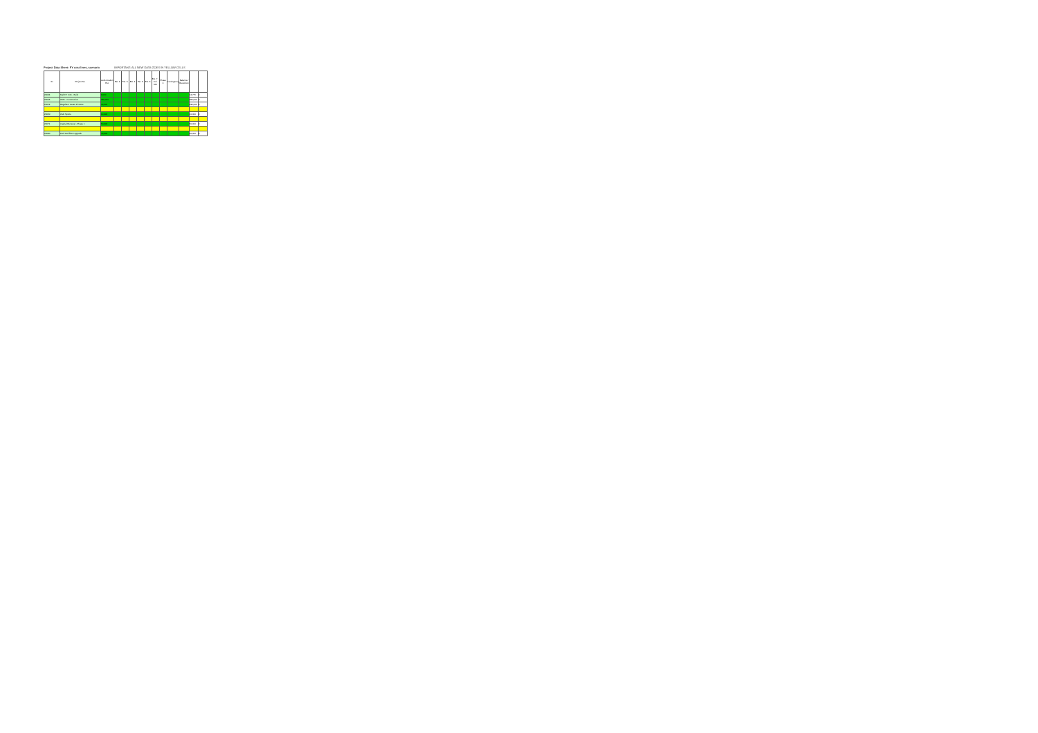Project Data Sheet: FY cost lines, scenario IMPORTANT: ALL NEW DATA GOES IN YELLOW CELLS
| ID | Project No. | Authorization Est. | Est. 2 | Est. 3 | Est. 4 | Est. 5 | Est. 6 | Est. 7 - Incl. MO | Phase 4 | Contingency | Balance / Reduction | | |
| --- | --- | --- | --- | --- | --- | --- | --- | --- | --- | --- | --- | --- | --- |
| 20034 | Mall FY JOK - Build | 8,000 | | | | | | | | | | 12,775 | 0 |
| 20045 | AMS - Construction | 360,000 | | | | | | | | | | 360,000 | 0 |
| 20052 | Regulator Lease Fixtures | 30,000 | | | | | | | | | | 290,000 | 0 |
| 20060 | Club Sports | 10,000 | | | | | | | | | | 10,000 | 0 |
| 20071 | Capital Renewal - Phase 1 | 50,000 | | | | | | | | | | 50,000 | 0 |
| 20080 | Park Facilities Upgrade | 40,000 | | | | | | | | | | 40,000 | 0 |